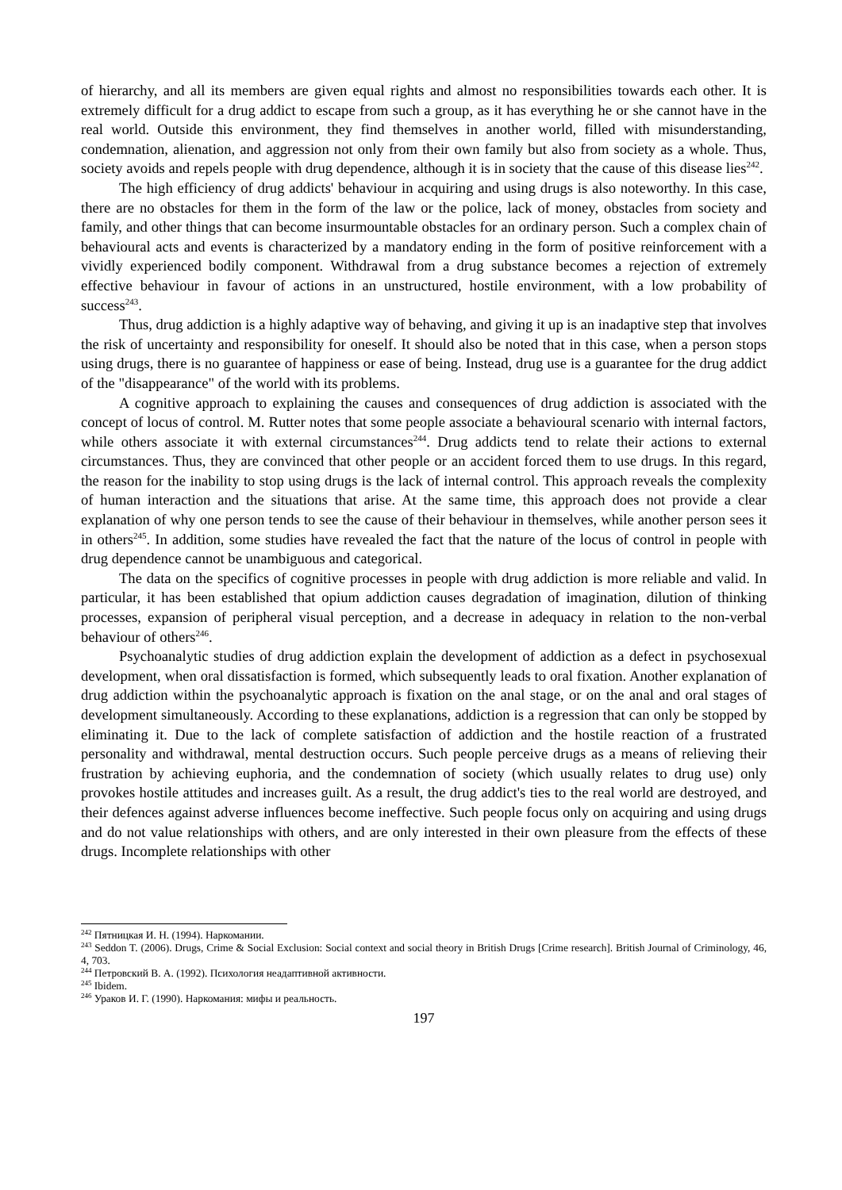of hierarchy, and all its members are given equal rights and almost no responsibilities towards each other. It is extremely difficult for a drug addict to escape from such a group, as it has everything he or she cannot have in the real world. Outside this environment, they find themselves in another world, filled with misunderstanding, condemnation, alienation, and aggression not only from their own family but also from society as a whole. Thus, society avoids and repels people with drug dependence, although it is in society that the cause of this disease lies<sup>242</sup>.
The high efficiency of drug addicts' behaviour in acquiring and using drugs is also noteworthy. In this case, there are no obstacles for them in the form of the law or the police, lack of money, obstacles from society and family, and other things that can become insurmountable obstacles for an ordinary person. Such a complex chain of behavioural acts and events is characterized by a mandatory ending in the form of positive reinforcement with a vividly experienced bodily component. Withdrawal from a drug substance becomes a rejection of extremely effective behaviour in favour of actions in an unstructured, hostile environment, with a low probability of success<sup>243</sup>.
Thus, drug addiction is a highly adaptive way of behaving, and giving it up is an inadaptive step that involves the risk of uncertainty and responsibility for oneself. It should also be noted that in this case, when a person stops using drugs, there is no guarantee of happiness or ease of being. Instead, drug use is a guarantee for the drug addict of the "disappearance" of the world with its problems.
A cognitive approach to explaining the causes and consequences of drug addiction is associated with the concept of locus of control. M. Rutter notes that some people associate a behavioural scenario with internal factors, while others associate it with external circumstances<sup>244</sup>. Drug addicts tend to relate their actions to external circumstances. Thus, they are convinced that other people or an accident forced them to use drugs. In this regard, the reason for the inability to stop using drugs is the lack of internal control. This approach reveals the complexity of human interaction and the situations that arise. At the same time, this approach does not provide a clear explanation of why one person tends to see the cause of their behaviour in themselves, while another person sees it in others<sup>245</sup>. In addition, some studies have revealed the fact that the nature of the locus of control in people with drug dependence cannot be unambiguous and categorical.
The data on the specifics of cognitive processes in people with drug addiction is more reliable and valid. In particular, it has been established that opium addiction causes degradation of imagination, dilution of thinking processes, expansion of peripheral visual perception, and a decrease in adequacy in relation to the non-verbal behaviour of others<sup>246</sup>.
Psychoanalytic studies of drug addiction explain the development of addiction as a defect in psychosexual development, when oral dissatisfaction is formed, which subsequently leads to oral fixation. Another explanation of drug addiction within the psychoanalytic approach is fixation on the anal stage, or on the anal and oral stages of development simultaneously. According to these explanations, addiction is a regression that can only be stopped by eliminating it. Due to the lack of complete satisfaction of addiction and the hostile reaction of a frustrated personality and withdrawal, mental destruction occurs. Such people perceive drugs as a means of relieving their frustration by achieving euphoria, and the condemnation of society (which usually relates to drug use) only provokes hostile attitudes and increases guilt. As a result, the drug addict's ties to the real world are destroyed, and their defences against adverse influences become ineffective. Such people focus only on acquiring and using drugs and do not value relationships with others, and are only interested in their own pleasure from the effects of these drugs. Incomplete relationships with other
<sup>242</sup> Пятницкая И. Н. (1994). Наркомании.
<sup>243</sup> Seddon T. (2006). Drugs, Crime & Social Exclusion: Social context and social theory in British Drugs [Crime research]. British Journal of Criminology, 46, 4, 703.
<sup>244</sup> Петровский В. А. (1992). Психология неадаптивной активности.
<sup>245</sup> Ibidem.
<sup>246</sup> Ураков И. Г. (1990). Наркомания: мифы и реальность.
197